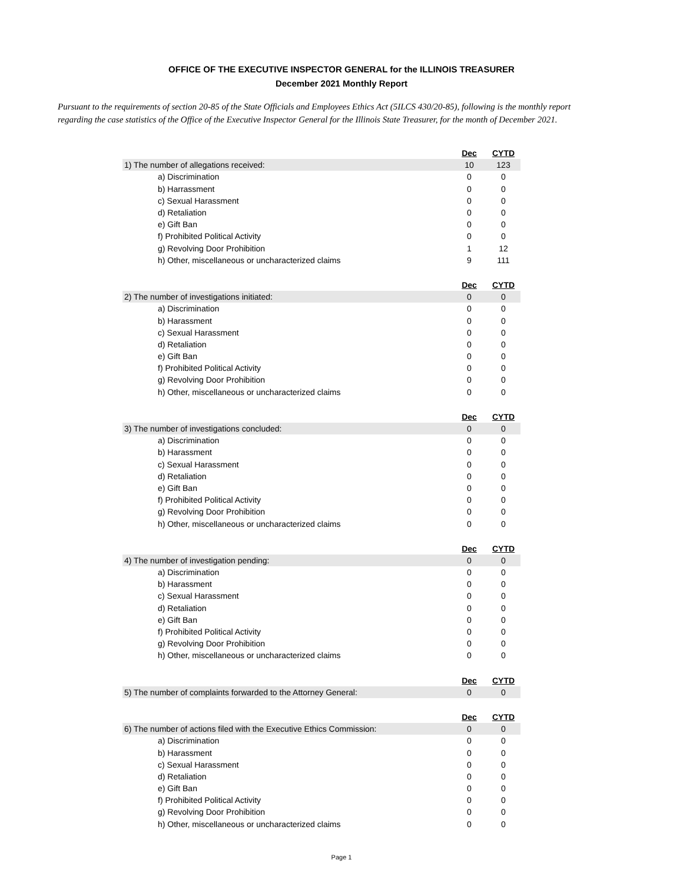OFFICE OF THE EXECUTIVE INSPECTOR GENERAL for the ILLINOIS TREASURER
December 2021 Monthly Report
Pursuant to the requirements of section 20-85 of the State Officials and Employees Ethics Act (5ILCS 430/20-85), following is the monthly report regarding the case statistics of the Office of the Executive Inspector General for the Illinois State Treasurer, for the month of December 2021.
| | | Dec | CYTD |
| 1) The number of allegations received: | | 10 | 123 |
| a) Discrimination | | 0 | 0 |
| b) Harrassment | | 0 | 0 |
| c) Sexual Harassment | | 0 | 0 |
| d) Retaliation | | 0 | 0 |
| e) Gift Ban | | 0 | 0 |
| f) Prohibited Political Activity | | 0 | 0 |
| g) Revolving Door Prohibition | | 1 | 12 |
| h) Other, miscellaneous or uncharacterized claims | | 9 | 111 |
| | | Dec | CYTD |
| 2) The number of investigations initiated: | | 0 | 0 |
| a) Discrimination | | 0 | 0 |
| b) Harassment | | 0 | 0 |
| c) Sexual Harassment | | 0 | 0 |
| d) Retaliation | | 0 | 0 |
| e) Gift Ban | | 0 | 0 |
| f) Prohibited Political Activity | | 0 | 0 |
| g) Revolving Door Prohibition | | 0 | 0 |
| h) Other, miscellaneous or uncharacterized claims | | 0 | 0 |
| | | Dec | CYTD |
| 3) The number of investigations concluded: | | 0 | 0 |
| a) Discrimination | | 0 | 0 |
| b) Harassment | | 0 | 0 |
| c) Sexual Harassment | | 0 | 0 |
| d) Retaliation | | 0 | 0 |
| e) Gift Ban | | 0 | 0 |
| f) Prohibited Political Activity | | 0 | 0 |
| g) Revolving Door Prohibition | | 0 | 0 |
| h) Other, miscellaneous or uncharacterized claims | | 0 | 0 |
| | | Dec | CYTD |
| 4) The number of investigation pending: | | 0 | 0 |
| a) Discrimination | | 0 | 0 |
| b) Harassment | | 0 | 0 |
| c) Sexual Harassment | | 0 | 0 |
| d) Retaliation | | 0 | 0 |
| e) Gift Ban | | 0 | 0 |
| f) Prohibited Political Activity | | 0 | 0 |
| g) Revolving Door Prohibition | | 0 | 0 |
| h) Other, miscellaneous or uncharacterized claims | | 0 | 0 |
| | | Dec | CYTD |
| 5) The number of complaints forwarded to the Attorney General: | | 0 | 0 |
| | | Dec | CYTD |
| 6) The number of actions filed with the Executive Ethics Commission: | | 0 | 0 |
| a) Discrimination | | 0 | 0 |
| b) Harassment | | 0 | 0 |
| c) Sexual Harassment | | 0 | 0 |
| d) Retaliation | | 0 | 0 |
| e) Gift Ban | | 0 | 0 |
| f) Prohibited Political Activity | | 0 | 0 |
| g) Revolving Door Prohibition | | 0 | 0 |
| h) Other, miscellaneous or uncharacterized claims | | 0 | 0 |
Page 1